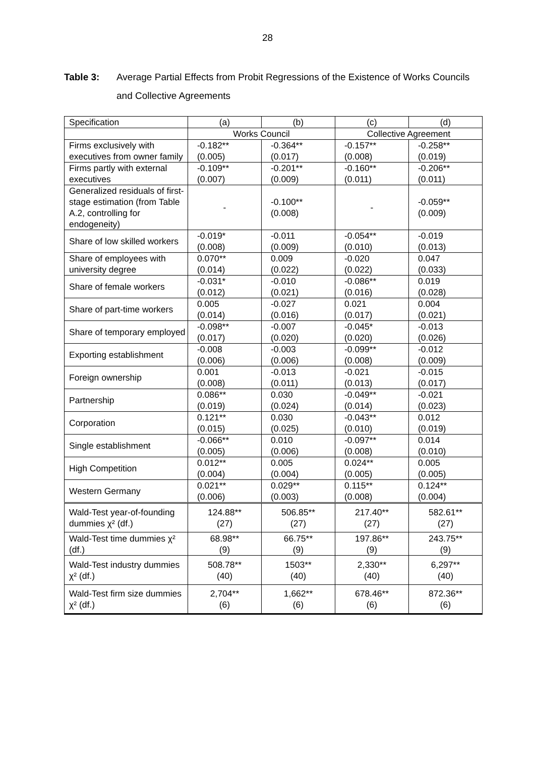28
Table 3: Average Partial Effects from Probit Regressions of the Existence of Works Councils and Collective Agreements
| Specification | (a) | (b) | (c) | (d) |
| | Works Council | | Collective Agreement | |
| Firms exclusively with executives from owner family | -0.182** (0.005) | -0.364** (0.017) | -0.157** (0.008) | -0.258** (0.019) |
| Firms partly with external executives | -0.109** (0.007) | -0.201** (0.009) | -0.160** (0.011) | -0.206** (0.011) |
| Generalized residuals of first-stage estimation (from Table A.2, controlling for endogeneity) | - | -0.100** (0.008) | - | -0.059** (0.009) |
| Share of low skilled workers | -0.019* (0.008) | -0.011 (0.009) | -0.054** (0.010) | -0.019 (0.013) |
| Share of employees with university degree | 0.070** (0.014) | 0.009 (0.022) | -0.020 (0.022) | 0.047 (0.033) |
| Share of female workers | -0.031* (0.012) | -0.010 (0.021) | -0.086** (0.016) | 0.019 (0.028) |
| Share of part-time workers | 0.005 (0.014) | -0.027 (0.016) | 0.021 (0.017) | 0.004 (0.021) |
| Share of temporary employed | -0.098** (0.017) | -0.007 (0.020) | -0.045* (0.020) | -0.013 (0.026) |
| Exporting establishment | -0.008 (0.006) | -0.003 (0.006) | -0.099** (0.008) | -0.012 (0.009) |
| Foreign ownership | 0.001 (0.008) | -0.013 (0.011) | -0.021 (0.013) | -0.015 (0.017) |
| Partnership | 0.086** (0.019) | 0.030 (0.024) | -0.049** (0.014) | -0.021 (0.023) |
| Corporation | 0.121** (0.015) | 0.030 (0.025) | -0.043** (0.010) | 0.012 (0.019) |
| Single establishment | -0.066** (0.005) | 0.010 (0.006) | -0.097** (0.008) | 0.014 (0.010) |
| High Competition | 0.012** (0.004) | 0.005 (0.004) | 0.024** (0.005) | 0.005 (0.005) |
| Western Germany | 0.021** (0.006) | 0.029** (0.003) | 0.115** (0.008) | 0.124** (0.004) |
| Wald-Test year-of-founding dummies χ² (df.) | 124.88** (27) | 506.85** (27) | 217.40** (27) | 582.61** (27) |
| Wald-Test time dummies χ² (df.) | 68.98** (9) | 66.75** (9) | 197.86** (9) | 243.75** (9) |
| Wald-Test industry dummies χ² (df.) | 508.78** (40) | 1503** (40) | 2,330** (40) | 6,297** (40) |
| Wald-Test firm size dummies χ² (df.) | 2,704** (6) | 1,662** (6) | 678.46** (6) | 872.36** (6) |